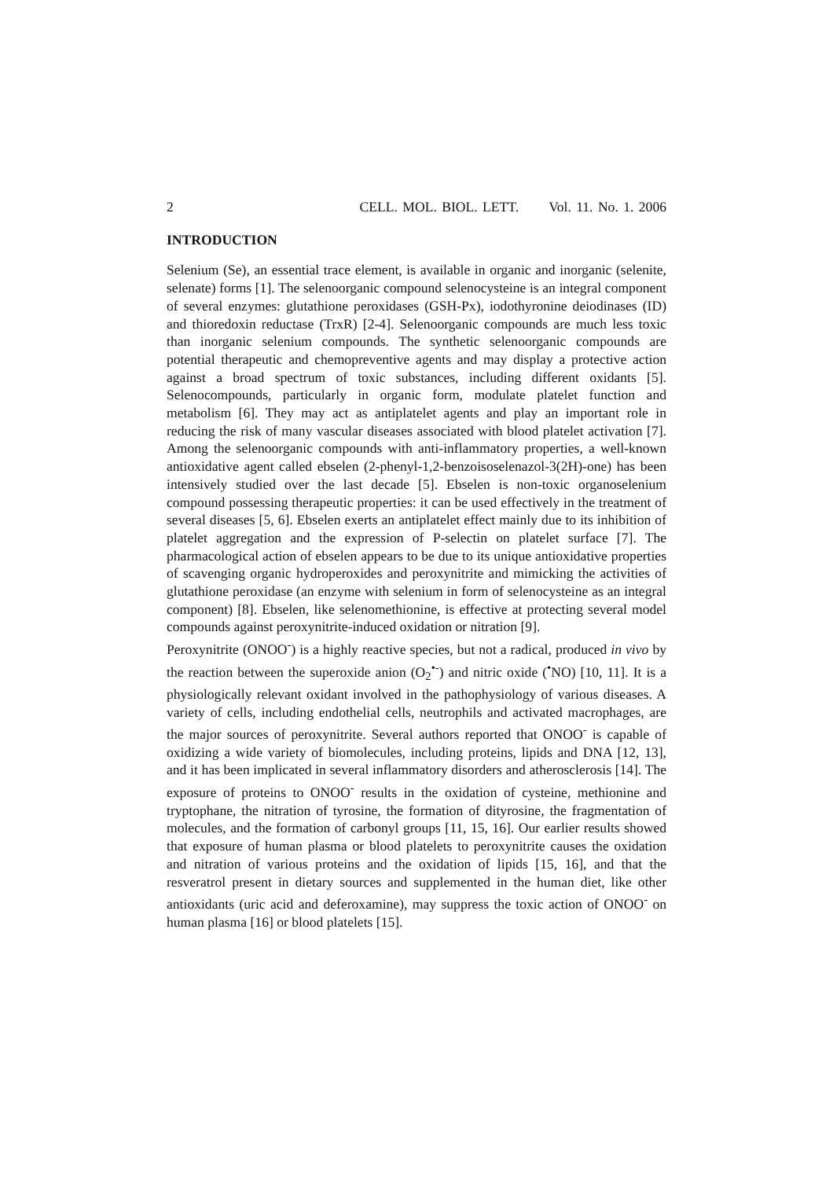2 CELL. MOL. BIOL. LETT. Vol. 11. No. 1. 2006
INTRODUCTION
Selenium (Se), an essential trace element, is available in organic and inorganic (selenite, selenate) forms [1]. The selenoorganic compound selenocysteine is an integral component of several enzymes: glutathione peroxidases (GSH-Px), iodothyronine deiodinases (ID) and thioredoxin reductase (TrxR) [2-4]. Selenoorganic compounds are much less toxic than inorganic selenium compounds. The synthetic selenoorganic compounds are potential therapeutic and chemopreventive agents and may display a protective action against a broad spectrum of toxic substances, including different oxidants [5]. Selenocompounds, particularly in organic form, modulate platelet function and metabolism [6]. They may act as antiplatelet agents and play an important role in reducing the risk of many vascular diseases associated with blood platelet activation [7]. Among the selenoorganic compounds with anti-inflammatory properties, a well-known antioxidative agent called ebselen (2-phenyl-1,2-benzoisoselenazol-3(2H)-one) has been intensively studied over the last decade [5]. Ebselen is non-toxic organoselenium compound possessing therapeutic properties: it can be used effectively in the treatment of several diseases [5, 6]. Ebselen exerts an antiplatelet effect mainly due to its inhibition of platelet aggregation and the expression of P-selectin on platelet surface [7]. The pharmacological action of ebselen appears to be due to its unique antioxidative properties of scavenging organic hydroperoxides and peroxynitrite and mimicking the activities of glutathione peroxidase (an enzyme with selenium in form of selenocysteine as an integral component) [8]. Ebselen, like selenomethionine, is effective at protecting several model compounds against peroxynitrite-induced oxidation or nitration [9].
Peroxynitrite (ONOO<sup>-</sup>) is a highly reactive species, but not a radical, produced in vivo by the reaction between the superoxide anion (O<sub>2</sub><sup>•-</sup>) and nitric oxide (<sup>•</sup>NO) [10, 11]. It is a physiologically relevant oxidant involved in the pathophysiology of various diseases. A variety of cells, including endothelial cells, neutrophils and activated macrophages, are the major sources of peroxynitrite. Several authors reported that ONOO<sup>-</sup> is capable of oxidizing a wide variety of biomolecules, including proteins, lipids and DNA [12, 13], and it has been implicated in several inflammatory disorders and atherosclerosis [14]. The exposure of proteins to ONOO<sup>-</sup> results in the oxidation of cysteine, methionine and tryptophane, the nitration of tyrosine, the formation of dityrosine, the fragmentation of molecules, and the formation of carbonyl groups [11, 15, 16]. Our earlier results showed that exposure of human plasma or blood platelets to peroxynitrite causes the oxidation and nitration of various proteins and the oxidation of lipids [15, 16], and that the resveratrol present in dietary sources and supplemented in the human diet, like other antioxidants (uric acid and deferoxamine), may suppress the toxic action of ONOO<sup>-</sup> on human plasma [16] or blood platelets [15].